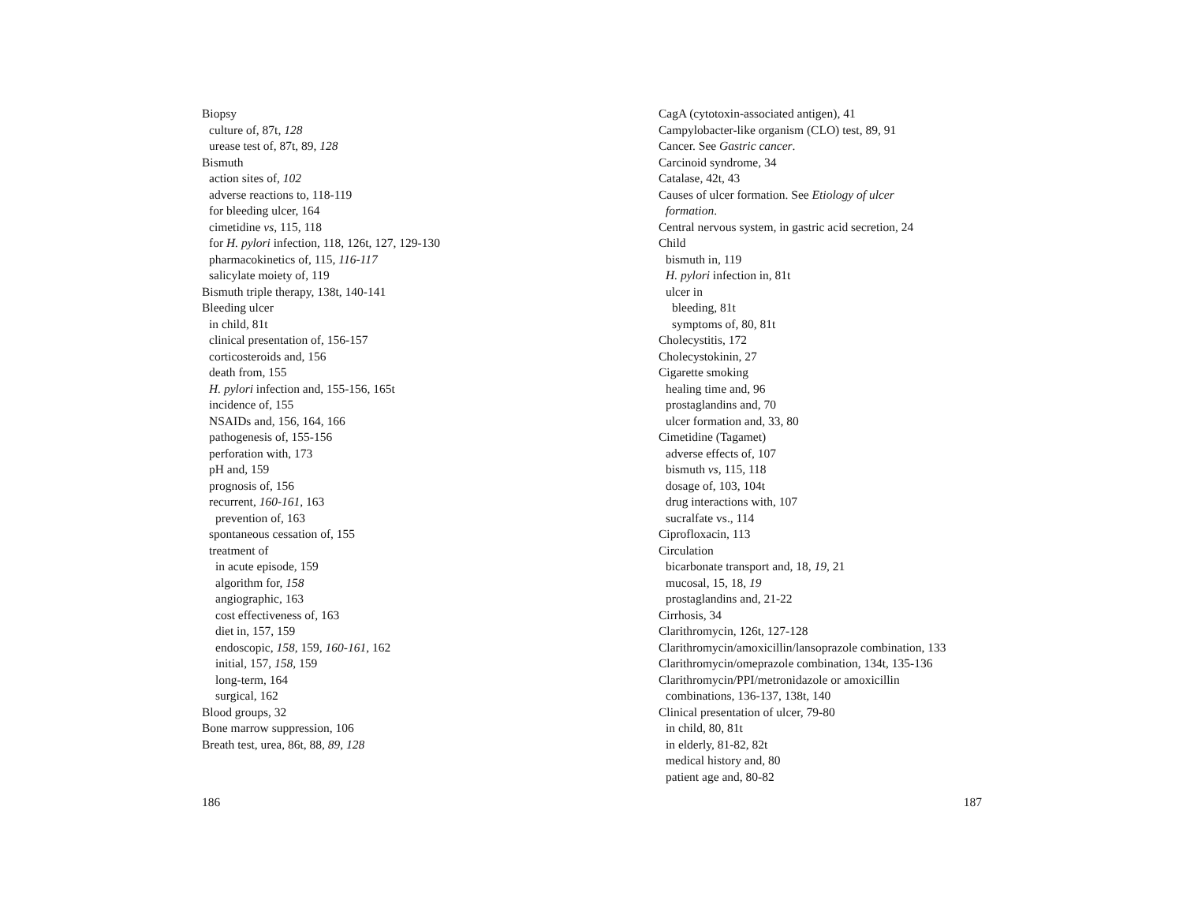Biopsy
culture of, 87t, 128
urease test of, 87t, 89, 128
Bismuth
action sites of, 102
adverse reactions to, 118-119
for bleeding ulcer, 164
cimetidine vs, 115, 118
for H. pylori infection, 118, 126t, 127, 129-130
pharmacokinetics of, 115, 116-117
salicylate moiety of, 119
Bismuth triple therapy, 138t, 140-141
Bleeding ulcer
in child, 81t
clinical presentation of, 156-157
corticosteroids and, 156
death from, 155
H. pylori infection and, 155-156, 165t
incidence of, 155
NSAIDs and, 156, 164, 166
pathogenesis of, 155-156
perforation with, 173
pH and, 159
prognosis of, 156
recurrent, 160-161, 163
prevention of, 163
spontaneous cessation of, 155
treatment of
in acute episode, 159
algorithm for, 158
angiographic, 163
cost effectiveness of, 163
diet in, 157, 159
endoscopic, 158, 159, 160-161, 162
initial, 157, 158, 159
long-term, 164
surgical, 162
Blood groups, 32
Bone marrow suppression, 106
Breath test, urea, 86t, 88, 89, 128
186
CagA (cytotoxin-associated antigen), 41
Campylobacter-like organism (CLO) test, 89, 91
Cancer. See Gastric cancer.
Carcinoid syndrome, 34
Catalase, 42t, 43
Causes of ulcer formation. See Etiology of ulcer
formation.
Central nervous system, in gastric acid secretion, 24
Child
bismuth in, 119
H. pylori infection in, 81t
ulcer in
bleeding, 81t
symptoms of, 80, 81t
Cholecystitis, 172
Cholecystokinin, 27
Cigarette smoking
healing time and, 96
prostaglandins and, 70
ulcer formation and, 33, 80
Cimetidine (Tagamet)
adverse effects of, 107
bismuth vs, 115, 118
dosage of, 103, 104t
drug interactions with, 107
sucralfate vs., 114
Ciprofloxacin, 113
Circulation
bicarbonate transport and, 18, 19, 21
mucosal, 15, 18, 19
prostaglandins and, 21-22
Cirrhosis, 34
Clarithromycin, 126t, 127-128
Clarithromycin/amoxicillin/lansoprazole combination, 133
Clarithromycin/omeprazole combination, 134t, 135-136
Clarithromycin/PPI/metronidazole or amoxicillin
combinations, 136-137, 138t, 140
Clinical presentation of ulcer, 79-80
in child, 80, 81t
in elderly, 81-82, 82t
medical history and, 80
patient age and, 80-82
187